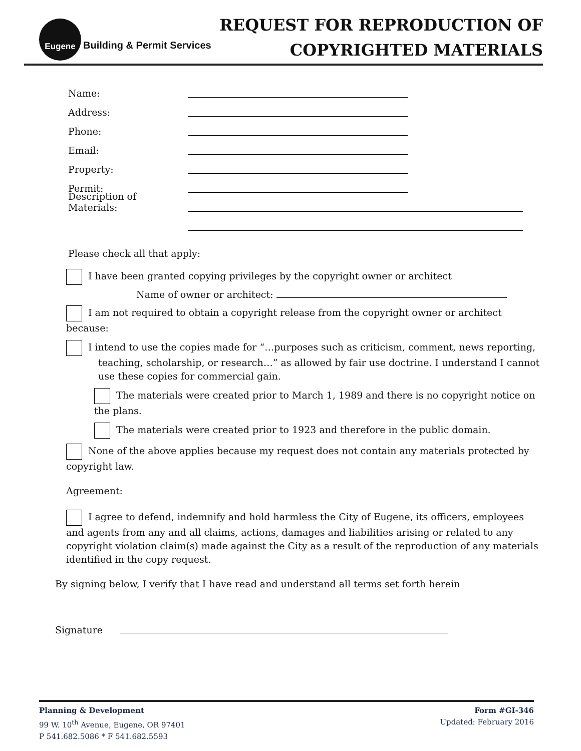Eugene
Building & Permit Services
REQUEST FOR REPRODUCTION OF
COPYRIGHTED MATERIALS
Name:
Address:
Phone:
Email:
Property:
Permit:
Description of Materials:
Please check all that apply:
I have been granted copying privileges by the copyright owner or architect
Name of owner or architect:
I am not required to obtain a copyright release from the copyright owner or architect because:
I intend to use the copies made for “…purposes such as criticism, comment, news reporting, teaching, scholarship, or research…” as allowed by fair use doctrine. I understand I cannot use these copies for commercial gain.
The materials were created prior to March 1, 1989 and there is no copyright notice on the plans.
The materials were created prior to 1923 and therefore in the public domain.
None of the above applies because my request does not contain any materials protected by copyright law.
Agreement:
I agree to defend, indemnify and hold harmless the City of Eugene, its officers, employees and agents from any and all claims, actions, damages and liabilities arising or related to any copyright violation claim(s) made against the City as a result of the reproduction of any materials identified in the copy request.
By signing below, I verify that I have read and understand all terms set forth herein
Signature
Planning & Development
99 W. 10<sup>th</sup> Avenue, Eugene, OR 97401
P 541.682.5086 * F 541.682.5593
Form #GI-346
Updated: February 2016